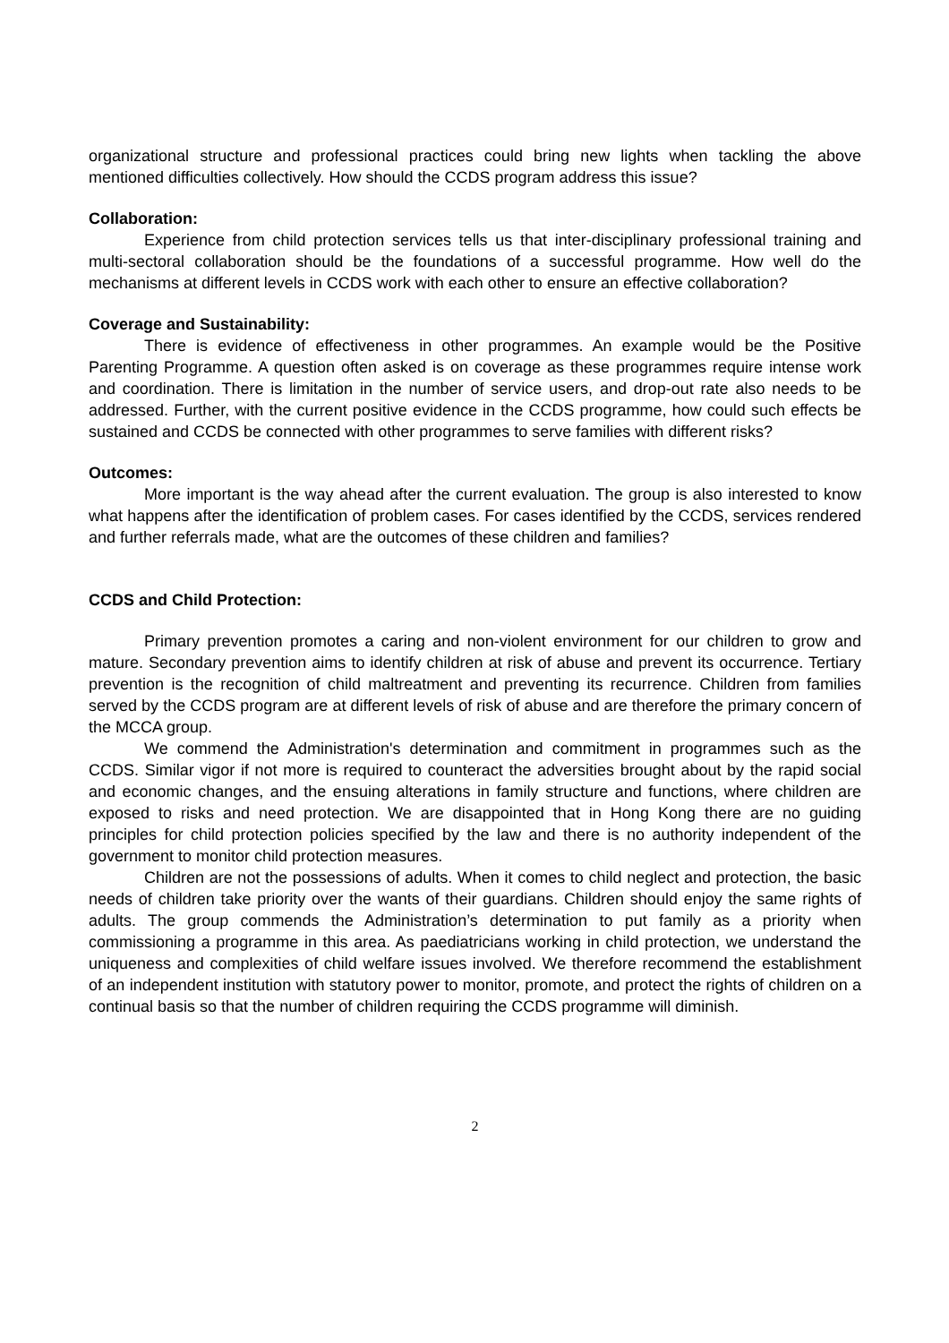organizational structure and professional practices could bring new lights when tackling the above mentioned difficulties collectively. How should the CCDS program address this issue?
Collaboration:
Experience from child protection services tells us that inter-disciplinary professional training and multi-sectoral collaboration should be the foundations of a successful programme. How well do the mechanisms at different levels in CCDS work with each other to ensure an effective collaboration?
Coverage and Sustainability:
There is evidence of effectiveness in other programmes. An example would be the Positive Parenting Programme. A question often asked is on coverage as these programmes require intense work and coordination. There is limitation in the number of service users, and drop-out rate also needs to be addressed. Further, with the current positive evidence in the CCDS programme, how could such effects be sustained and CCDS be connected with other programmes to serve families with different risks?
Outcomes:
More important is the way ahead after the current evaluation. The group is also interested to know what happens after the identification of problem cases. For cases identified by the CCDS, services rendered and further referrals made, what are the outcomes of these children and families?
CCDS and Child Protection:
Primary prevention promotes a caring and non-violent environment for our children to grow and mature. Secondary prevention aims to identify children at risk of abuse and prevent its occurrence. Tertiary prevention is the recognition of child maltreatment and preventing its recurrence. Children from families served by the CCDS program are at different levels of risk of abuse and are therefore the primary concern of the MCCA group.
We commend the Administration's determination and commitment in programmes such as the CCDS. Similar vigor if not more is required to counteract the adversities brought about by the rapid social and economic changes, and the ensuing alterations in family structure and functions, where children are exposed to risks and need protection. We are disappointed that in Hong Kong there are no guiding principles for child protection policies specified by the law and there is no authority independent of the government to monitor child protection measures.
Children are not the possessions of adults. When it comes to child neglect and protection, the basic needs of children take priority over the wants of their guardians. Children should enjoy the same rights of adults. The group commends the Administration’s determination to put family as a priority when commissioning a programme in this area. As paediatricians working in child protection, we understand the uniqueness and complexities of child welfare issues involved. We therefore recommend the establishment of an independent institution with statutory power to monitor, promote, and protect the rights of children on a continual basis so that the number of children requiring the CCDS programme will diminish.
2